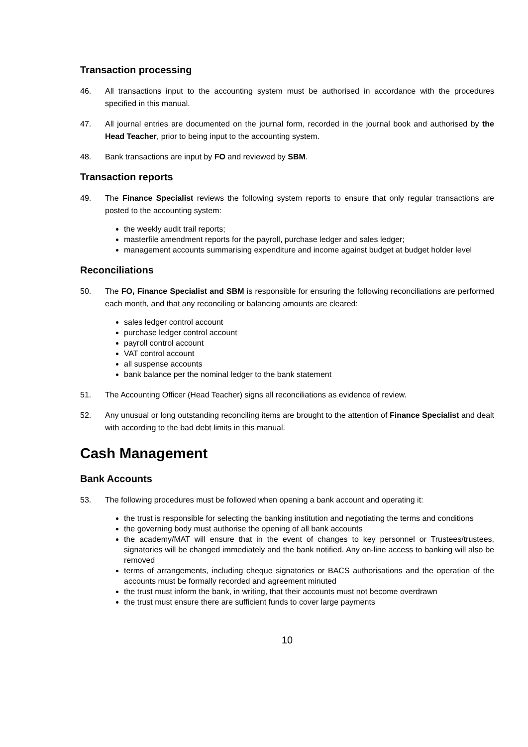Transaction processing
46. All transactions input to the accounting system must be authorised in accordance with the procedures specified in this manual.
47. All journal entries are documented on the journal form, recorded in the journal book and authorised by the Head Teacher, prior to being input to the accounting system.
48. Bank transactions are input by FO and reviewed by SBM.
Transaction reports
49. The Finance Specialist reviews the following system reports to ensure that only regular transactions are posted to the accounting system:
the weekly audit trail reports;
masterfile amendment reports for the payroll, purchase ledger and sales ledger;
management accounts summarising expenditure and income against budget at budget holder level
Reconciliations
50. The FO, Finance Specialist and SBM is responsible for ensuring the following reconciliations are performed each month, and that any reconciling or balancing amounts are cleared:
sales ledger control account
purchase ledger control account
payroll control account
VAT control account
all suspense accounts
bank balance per the nominal ledger to the bank statement
51. The Accounting Officer (Head Teacher) signs all reconciliations as evidence of review.
52. Any unusual or long outstanding reconciling items are brought to the attention of Finance Specialist and dealt with according to the bad debt limits in this manual.
Cash Management
Bank Accounts
53. The following procedures must be followed when opening a bank account and operating it:
the trust is responsible for selecting the banking institution and negotiating the terms and conditions
the governing body must authorise the opening of all bank accounts
the academy/MAT will ensure that in the event of changes to key personnel or Trustees/trustees, signatories will be changed immediately and the bank notified. Any on-line access to banking will also be removed
terms of arrangements, including cheque signatories or BACS authorisations and the operation of the accounts must be formally recorded and agreement minuted
the trust must inform the bank, in writing, that their accounts must not become overdrawn
the trust must ensure there are sufficient funds to cover large payments
10